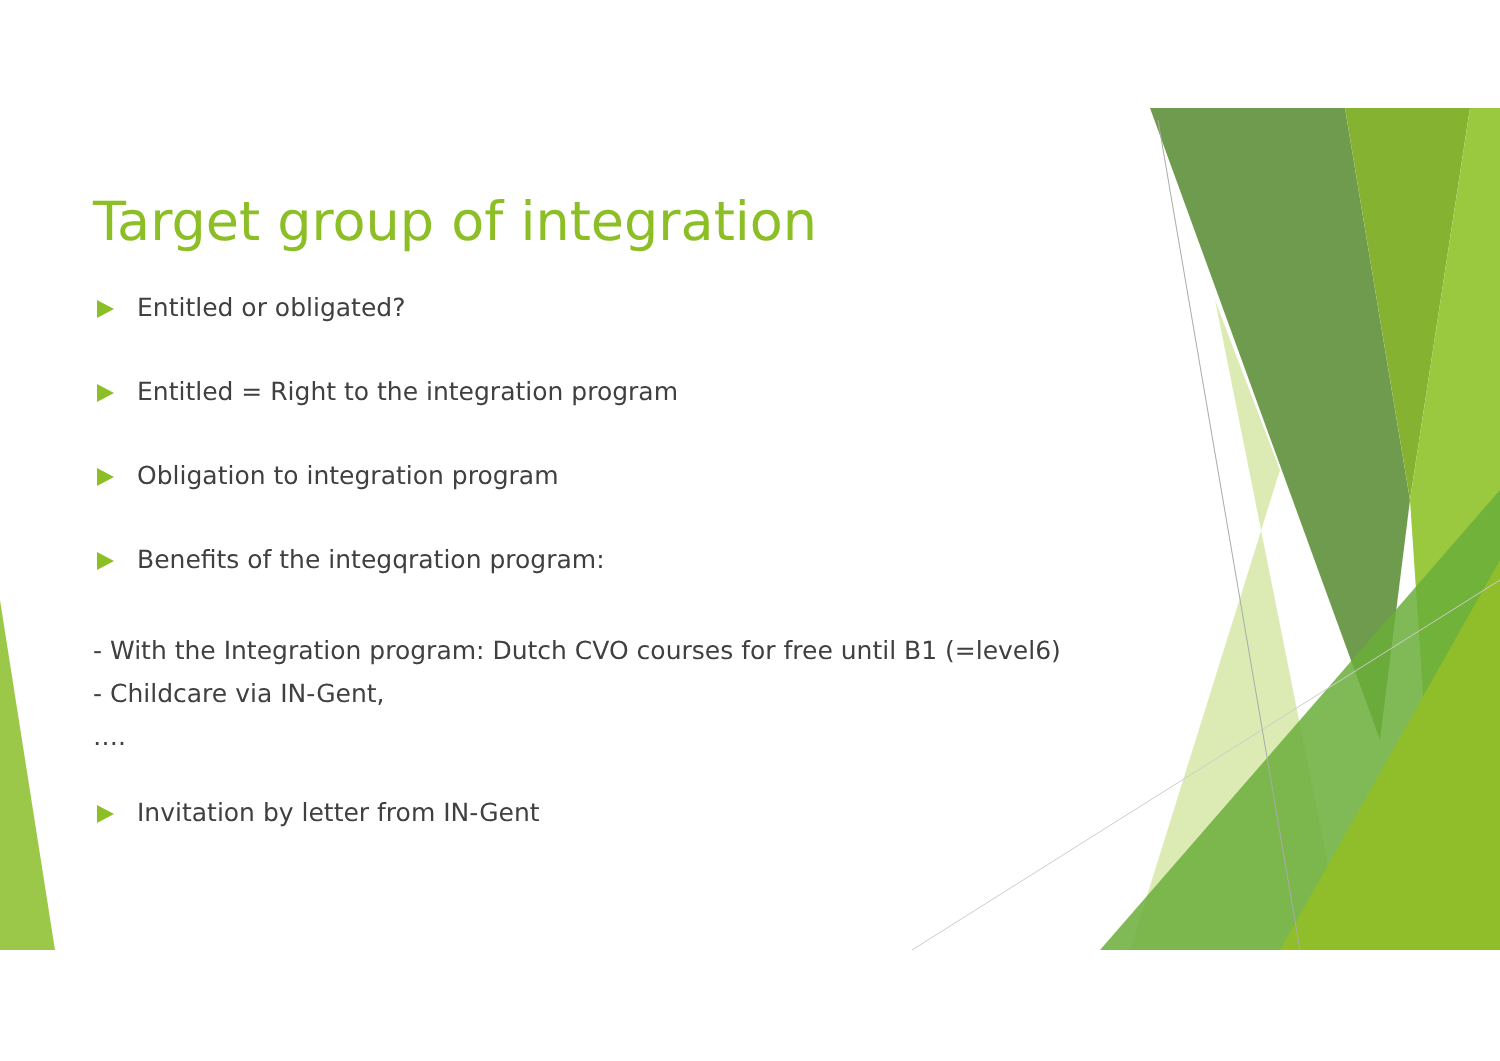Target group of integration
Entitled or obligated?
Entitled = Right to the integration program
Obligation to integration program
Benefits of the integqration program:
- With the Integration program: Dutch CVO courses for free until B1 (=level6)
- Childcare via IN-Gent,
….
Invitation by letter from IN-Gent